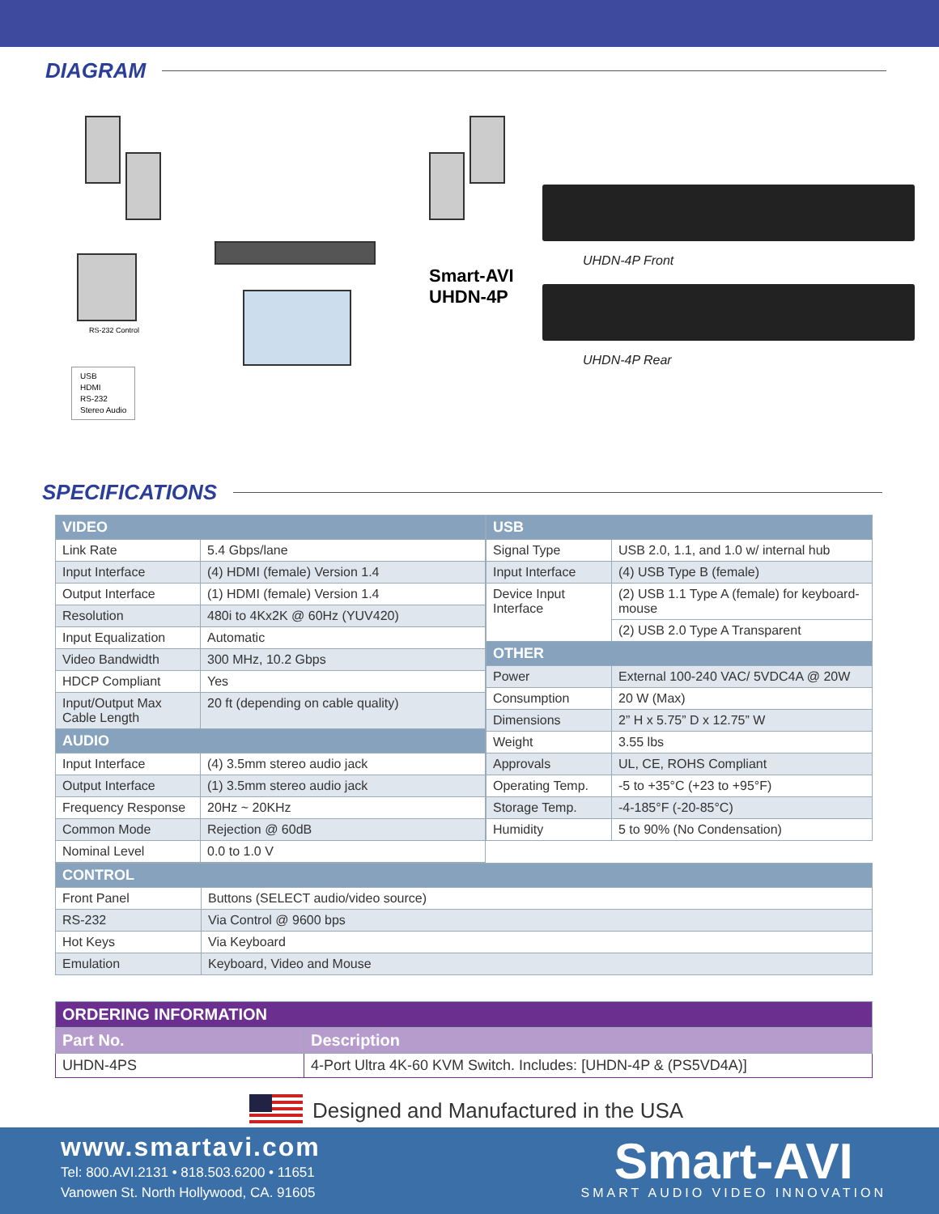DIAGRAM
RS-232 Control
Smart-AVI
UHDN-4P
USB
HDMI
RS-232
Stereo Audio
UHDN-4P Front
UHDN-4P Rear
SPECIFICATIONS
| VIDEO | |
| --- | --- |
| Link Rate | 5.4 Gbps/lane |
| Input Interface | (4) HDMI (female) Version 1.4 |
| Output Interface | (1) HDMI (female) Version 1.4 |
| Resolution | 480i to 4Kx2K @ 60Hz (YUV420) |
| Input Equalization | Automatic |
| Video Bandwidth | 300 MHz, 10.2 Gbps |
| HDCP Compliant | Yes |
| Input/Output Max Cable Length | 20 ft (depending on cable quality) |
| AUDIO | |
| Input Interface | (4) 3.5mm stereo audio jack |
| Output Interface | (1) 3.5mm stereo audio jack |
| Frequency Response | 20Hz ~ 20KHz |
| Common Mode | Rejection @ 60dB |
| Nominal Level | 0.0 to 1.0 V |
| USB | |
| --- | --- |
| Signal Type | USB 2.0, 1.1, and 1.0 w/ internal hub |
| Input Interface | (4) USB Type B (female) |
| Device Input Interface | (2) USB 1.1 Type A (female) for keyboard-mouse |
| | (2) USB 2.0 Type A Transparent |
| OTHER | |
| Power | External 100-240 VAC/ 5VDC4A @ 20W |
| Consumption | 20 W (Max) |
| Dimensions | 2” H x 5.75” D x 12.75” W |
| Weight | 3.55 lbs |
| Approvals | UL, CE, ROHS Compliant |
| Operating Temp. | -5 to +35°C (+23 to +95°F) |
| Storage Temp. | -4-185°F (-20-85°C) |
| Humidity | 5 to 90% (No Condensation) |
| CONTROL | |
| --- | --- |
| Front Panel | Buttons (SELECT audio/video source) |
| RS-232 | Via Control @ 9600 bps |
| Hot Keys | Via Keyboard |
| Emulation | Keyboard, Video and Mouse |
| ORDERING INFORMATION | |
| --- | --- |
| Part No. | Description |
| UHDN-4PS | 4-Port Ultra 4K-60 KVM Switch. Includes: [UHDN-4P & (PS5VD4A)] |
Designed and Manufactured in the USA
www.smartavi.com
Tel: 800.AVI.2131 • 818.503.6200 • 11651
Vanowen St. North Hollywood, CA. 91605
Smart-AVI
SMART AUDIO VIDEO INNOVATION